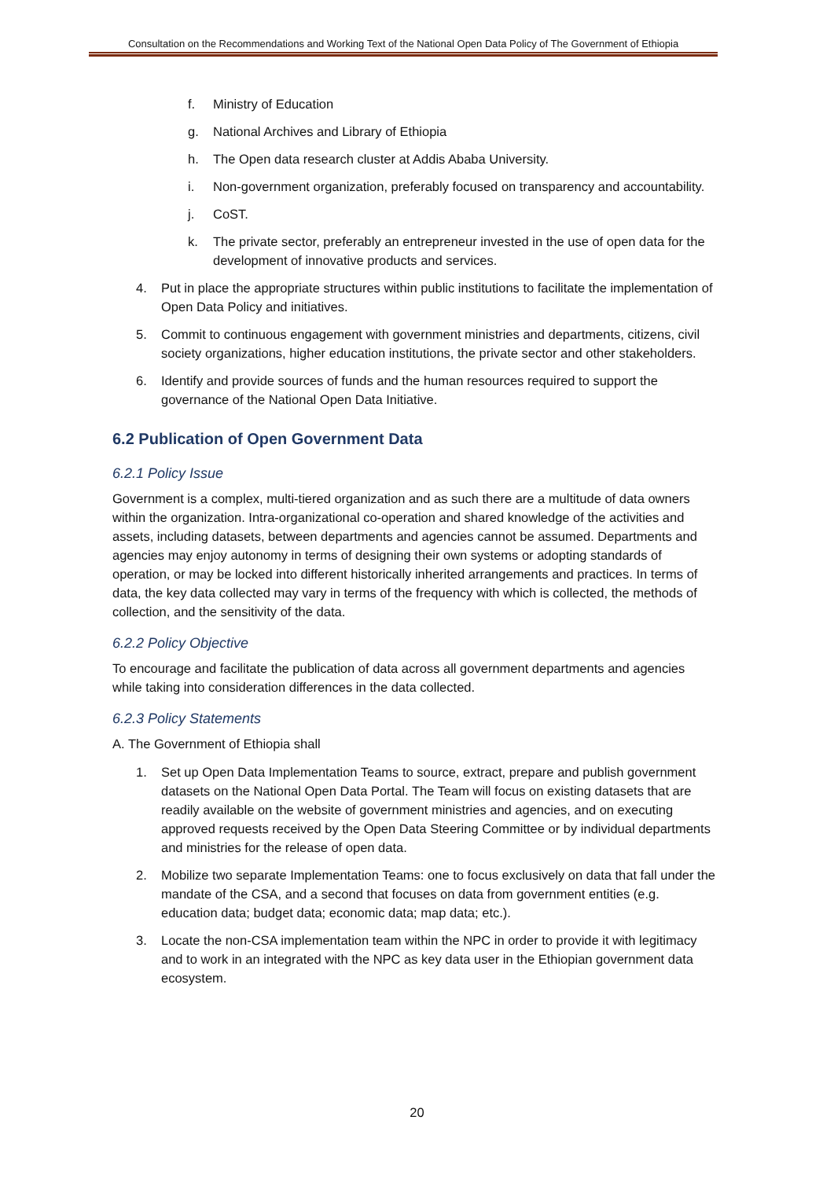Consultation on the Recommendations and Working Text of the National Open Data Policy of The Government of Ethiopia
f. Ministry of Education
g. National Archives and Library of Ethiopia
h. The Open data research cluster at Addis Ababa University.
i. Non-government organization, preferably focused on transparency and accountability.
j. CoST.
k. The private sector, preferably an entrepreneur invested in the use of open data for the development of innovative products and services.
4. Put in place the appropriate structures within public institutions to facilitate the implementation of Open Data Policy and initiatives.
5. Commit to continuous engagement with government ministries and departments, citizens, civil society organizations, higher education institutions, the private sector and other stakeholders.
6. Identify and provide sources of funds and the human resources required to support the governance of the National Open Data Initiative.
6.2 Publication of Open Government Data
6.2.1 Policy Issue
Government is a complex, multi-tiered organization and as such there are a multitude of data owners within the organization. Intra-organizational co-operation and shared knowledge of the activities and assets, including datasets, between departments and agencies cannot be assumed. Departments and agencies may enjoy autonomy in terms of designing their own systems or adopting standards of operation, or may be locked into different historically inherited arrangements and practices. In terms of data, the key data collected may vary in terms of the frequency with which is collected, the methods of collection, and the sensitivity of the data.
6.2.2 Policy Objective
To encourage and facilitate the publication of data across all government departments and agencies while taking into consideration differences in the data collected.
6.2.3 Policy Statements
A. The Government of Ethiopia shall
1. Set up Open Data Implementation Teams to source, extract, prepare and publish government datasets on the National Open Data Portal. The Team will focus on existing datasets that are readily available on the website of government ministries and agencies, and on executing approved requests received by the Open Data Steering Committee or by individual departments and ministries for the release of open data.
2. Mobilize two separate Implementation Teams: one to focus exclusively on data that fall under the mandate of the CSA, and a second that focuses on data from government entities (e.g. education data; budget data; economic data; map data; etc.).
3. Locate the non-CSA implementation team within the NPC in order to provide it with legitimacy and to work in an integrated with the NPC as key data user in the Ethiopian government data ecosystem.
20